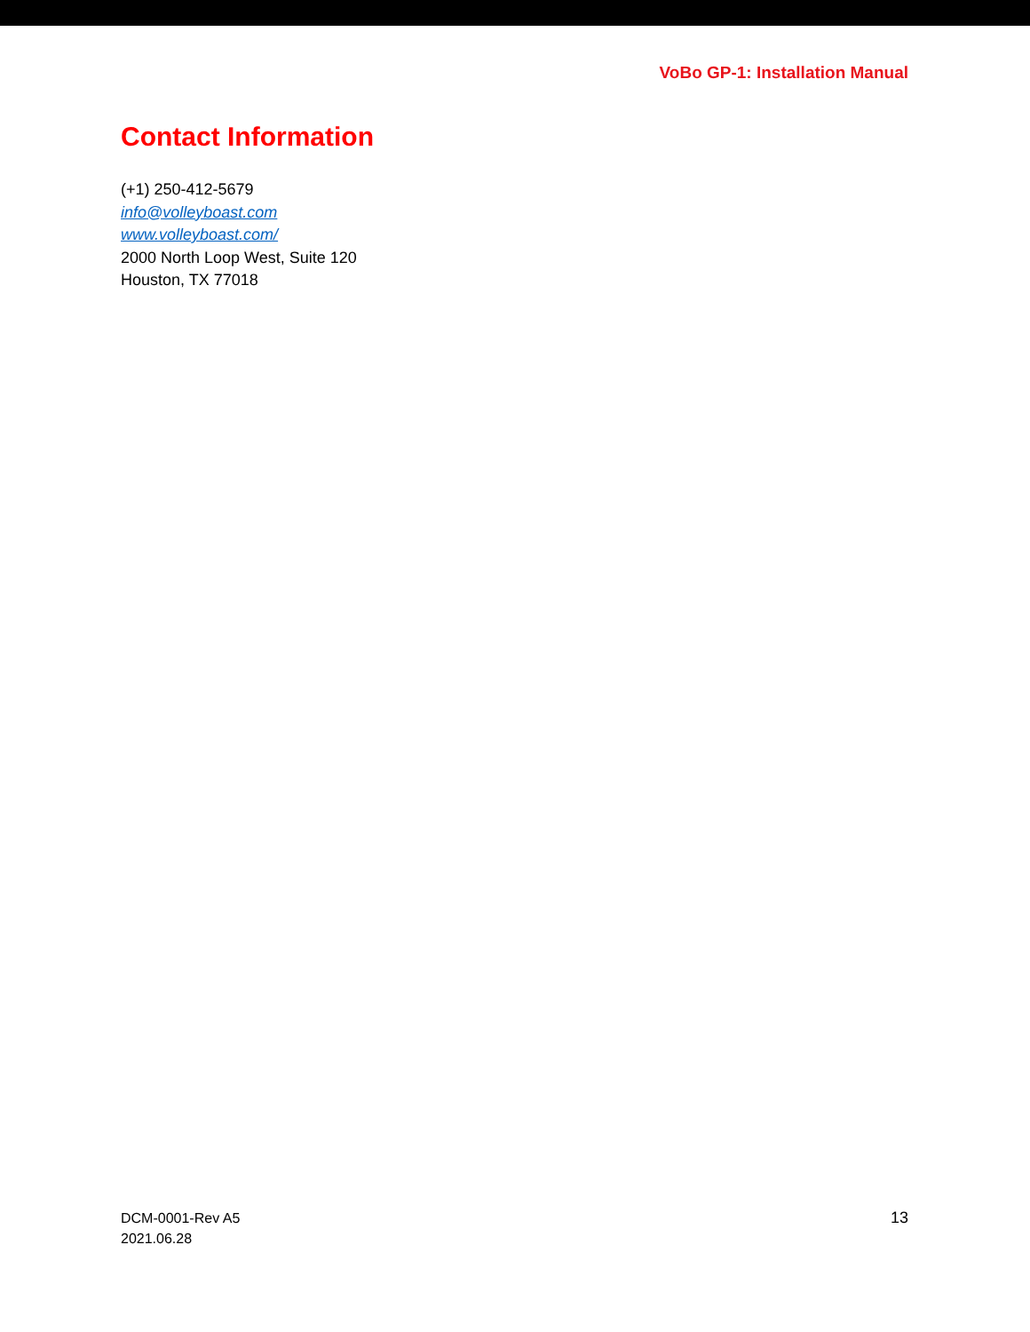VoBo GP-1: Installation Manual
Contact Information
(+1) 250-412-5679
info@volleyboast.com
www.volleyboast.com/
2000 North Loop West, Suite 120
Houston, TX 77018
DCM-0001-Rev A5
2021.06.28
13